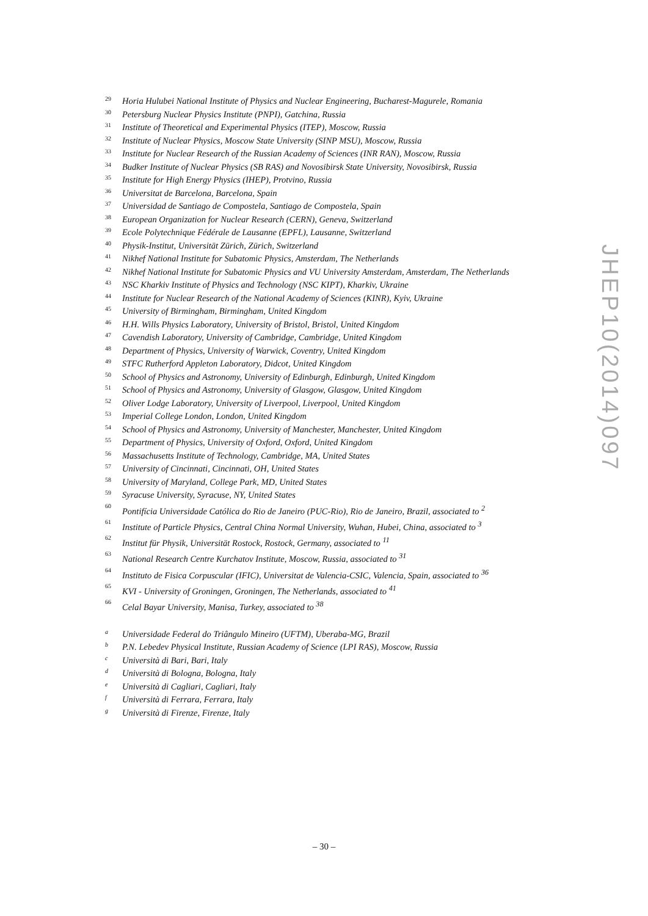29 Horia Hulubei National Institute of Physics and Nuclear Engineering, Bucharest-Magurele, Romania
30 Petersburg Nuclear Physics Institute (PNPI), Gatchina, Russia
31 Institute of Theoretical and Experimental Physics (ITEP), Moscow, Russia
32 Institute of Nuclear Physics, Moscow State University (SINP MSU), Moscow, Russia
33 Institute for Nuclear Research of the Russian Academy of Sciences (INR RAN), Moscow, Russia
34 Budker Institute of Nuclear Physics (SB RAS) and Novosibirsk State University, Novosibirsk, Russia
35 Institute for High Energy Physics (IHEP), Protvino, Russia
36 Universitat de Barcelona, Barcelona, Spain
37 Universidad de Santiago de Compostela, Santiago de Compostela, Spain
38 European Organization for Nuclear Research (CERN), Geneva, Switzerland
39 Ecole Polytechnique Fédérale de Lausanne (EPFL), Lausanne, Switzerland
40 Physik-Institut, Universität Zürich, Zürich, Switzerland
41 Nikhef National Institute for Subatomic Physics, Amsterdam, The Netherlands
42 Nikhef National Institute for Subatomic Physics and VU University Amsterdam, Amsterdam, The Netherlands
43 NSC Kharkiv Institute of Physics and Technology (NSC KIPT), Kharkiv, Ukraine
44 Institute for Nuclear Research of the National Academy of Sciences (KINR), Kyiv, Ukraine
45 University of Birmingham, Birmingham, United Kingdom
46 H.H. Wills Physics Laboratory, University of Bristol, Bristol, United Kingdom
47 Cavendish Laboratory, University of Cambridge, Cambridge, United Kingdom
48 Department of Physics, University of Warwick, Coventry, United Kingdom
49 STFC Rutherford Appleton Laboratory, Didcot, United Kingdom
50 School of Physics and Astronomy, University of Edinburgh, Edinburgh, United Kingdom
51 School of Physics and Astronomy, University of Glasgow, Glasgow, United Kingdom
52 Oliver Lodge Laboratory, University of Liverpool, Liverpool, United Kingdom
53 Imperial College London, London, United Kingdom
54 School of Physics and Astronomy, University of Manchester, Manchester, United Kingdom
55 Department of Physics, University of Oxford, Oxford, United Kingdom
56 Massachusetts Institute of Technology, Cambridge, MA, United States
57 University of Cincinnati, Cincinnati, OH, United States
58 University of Maryland, College Park, MD, United States
59 Syracuse University, Syracuse, NY, United States
60 Pontifícia Universidade Católica do Rio de Janeiro (PUC-Rio), Rio de Janeiro, Brazil, associated to <sup>2</sup>
61 Institute of Particle Physics, Central China Normal University, Wuhan, Hubei, China, associated to <sup>3</sup>
62 Institut für Physik, Universität Rostock, Rostock, Germany, associated to <sup>11</sup>
63 National Research Centre Kurchatov Institute, Moscow, Russia, associated to <sup>31</sup>
64 Instituto de Fisica Corpuscular (IFIC), Universitat de Valencia-CSIC, Valencia, Spain, associated to <sup>36</sup>
65 KVI - University of Groningen, Groningen, The Netherlands, associated to <sup>41</sup>
66 Celal Bayar University, Manisa, Turkey, associated to <sup>38</sup>
a Universidade Federal do Triângulo Mineiro (UFTM), Uberaba-MG, Brazil
b P.N. Lebedev Physical Institute, Russian Academy of Science (LPI RAS), Moscow, Russia
c Università di Bari, Bari, Italy
d Università di Bologna, Bologna, Italy
e Università di Cagliari, Cagliari, Italy
f Università di Ferrara, Ferrara, Italy
g Università di Firenze, Firenze, Italy
JHEP10(2014)097
– 30 –